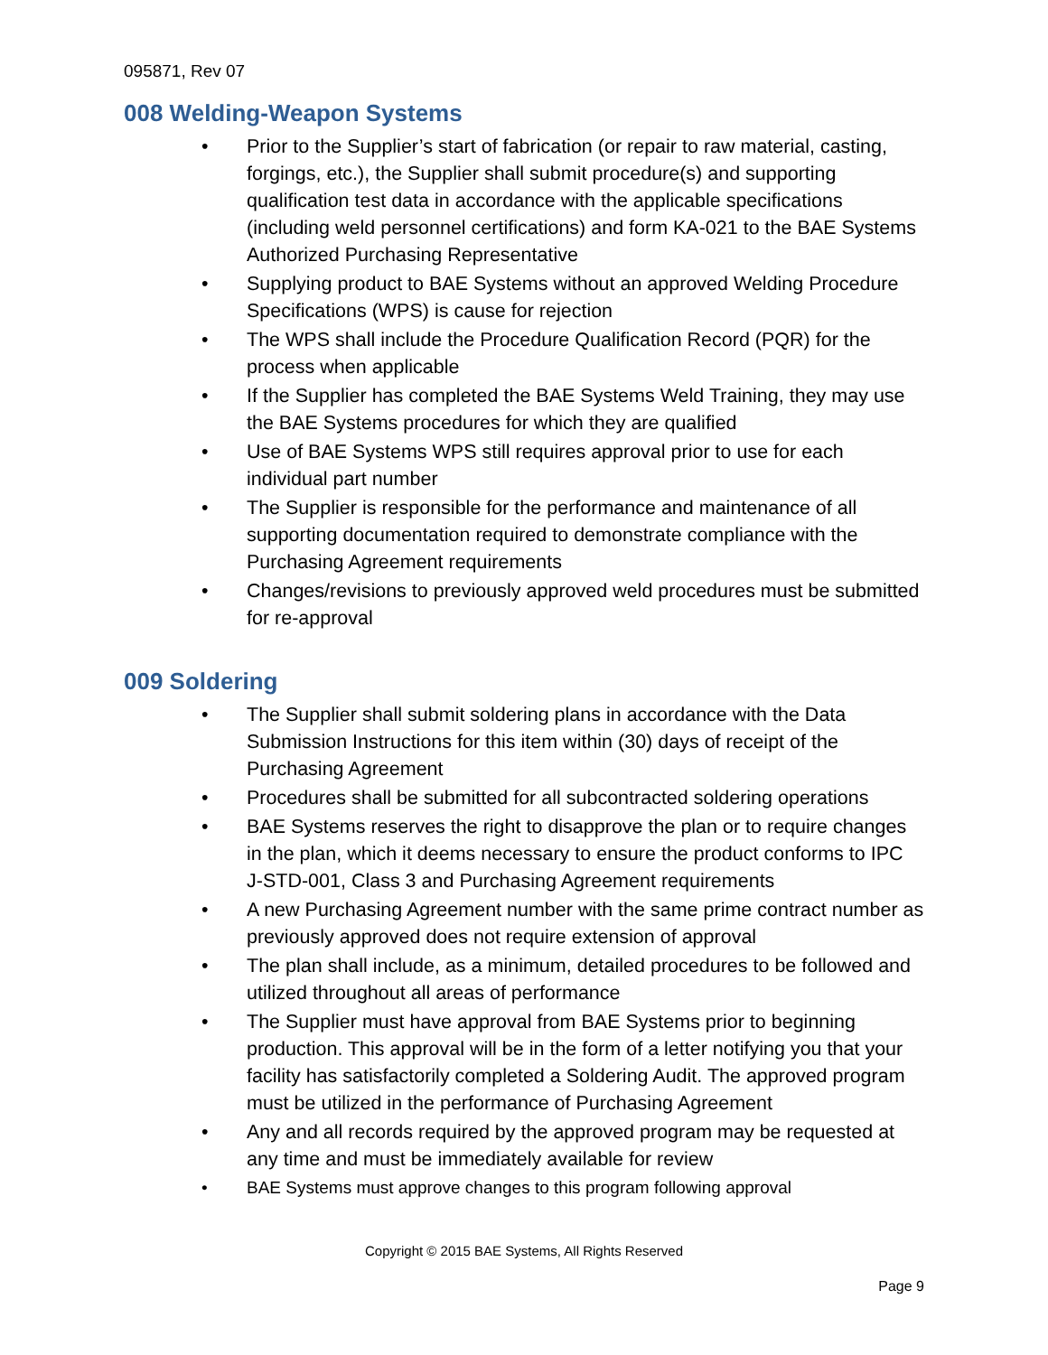095871, Rev 07
008 Welding-Weapon Systems
• Prior to the Supplier’s start of fabrication (or repair to raw material, casting, forgings, etc.), the Supplier shall submit procedure(s) and supporting qualification test data in accordance with the applicable specifications (including weld personnel certifications) and form KA-021 to the BAE Systems Authorized Purchasing Representative
• Supplying product to BAE Systems without an approved Welding Procedure Specifications (WPS) is cause for rejection
• The WPS shall include the Procedure Qualification Record (PQR) for the process when applicable
• If the Supplier has completed the BAE Systems Weld Training, they may use the BAE Systems procedures for which they are qualified
• Use of BAE Systems WPS still requires approval prior to use for each individual part number
• The Supplier is responsible for the performance and maintenance of all supporting documentation required to demonstrate compliance with the Purchasing Agreement requirements
• Changes/revisions to previously approved weld procedures must be submitted for re-approval
009 Soldering
• The Supplier shall submit soldering plans in accordance with the Data Submission Instructions for this item within (30) days of receipt of the Purchasing Agreement
• Procedures shall be submitted for all subcontracted soldering operations
• BAE Systems reserves the right to disapprove the plan or to require changes in the plan, which it deems necessary to ensure the product conforms to IPC J-STD-001, Class 3 and Purchasing Agreement requirements
• A new Purchasing Agreement number with the same prime contract number as previously approved does not require extension of approval
• The plan shall include, as a minimum, detailed procedures to be followed and utilized throughout all areas of performance
• The Supplier must have approval from BAE Systems prior to beginning production. This approval will be in the form of a letter notifying you that your facility has satisfactorily completed a Soldering Audit. The approved program must be utilized in the performance of Purchasing Agreement
• Any and all records required by the approved program may be requested at any time and must be immediately available for review
• BAE Systems must approve changes to this program following approval
Copyright © 2015 BAE Systems, All Rights Reserved
Page 9